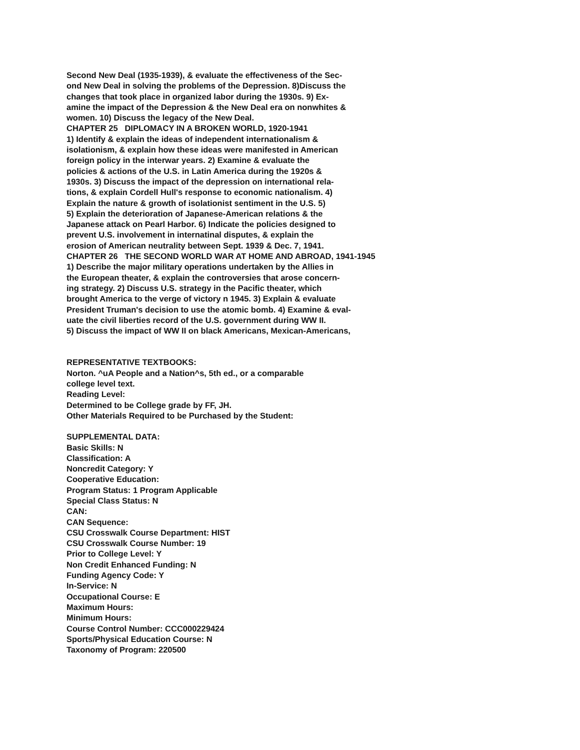Second New Deal (1935-1939), & evaluate the effectiveness of the Sec-
ond New Deal in solving the problems of the Depression. 8)Discuss the
changes that took place in organized labor during the 1930s. 9) Ex-
amine the impact of the Depression & the New Deal era on nonwhites &
women. 10) Discuss the legacy of the New Deal.
CHAPTER 25 DIPLOMACY IN A BROKEN WORLD, 1920-1941
1) Identify & explain the ideas of independent internationalism &
isolationism, & explain how these ideas were manifested in American
foreign policy in the interwar years. 2) Examine & evaluate the
policies & actions of the U.S. in Latin America during the 1920s &
1930s. 3) Discuss the impact of the depression on international rela-
tions, & explain Cordell Hull's response to economic nationalism. 4)
Explain the nature & growth of isolationist sentiment in the U.S. 5)
5) Explain the deterioration of Japanese-American relations & the
Japanese attack on Pearl Harbor. 6) Indicate the policies designed to
prevent U.S. involvement in internatinal disputes, & explain the
erosion of American neutrality between Sept. 1939 & Dec. 7, 1941.
CHAPTER 26 THE SECOND WORLD WAR AT HOME AND ABROAD, 1941-1945
1) Describe the major military operations undertaken by the Allies in
the European theater, & explain the controversies that arose concern-
ing strategy. 2) Discuss U.S. strategy in the Pacific theater, which
brought America to the verge of victory n 1945. 3) Explain & evaluate
President Truman's decision to use the atomic bomb. 4) Examine & eval-
uate the civil liberties record of the U.S. government during WW II.
5) Discuss the impact of WW II on black Americans, Mexican-Americans,
REPRESENTATIVE TEXTBOOKS:
Norton. ^uA People and a Nation^s, 5th ed., or a comparable
college level text.
Reading Level:
Determined to be College grade by FF, JH.
Other Materials Required to be Purchased by the Student:
SUPPLEMENTAL DATA:
Basic Skills: N
Classification: A
Noncredit Category: Y
Cooperative Education:
Program Status: 1 Program Applicable
Special Class Status: N
CAN:
CAN Sequence:
CSU Crosswalk Course Department: HIST
CSU Crosswalk Course Number: 19
Prior to College Level: Y
Non Credit Enhanced Funding: N
Funding Agency Code: Y
In-Service: N
Occupational Course: E
Maximum Hours:
Minimum Hours:
Course Control Number: CCC000229424
Sports/Physical Education Course: N
Taxonomy of Program: 220500